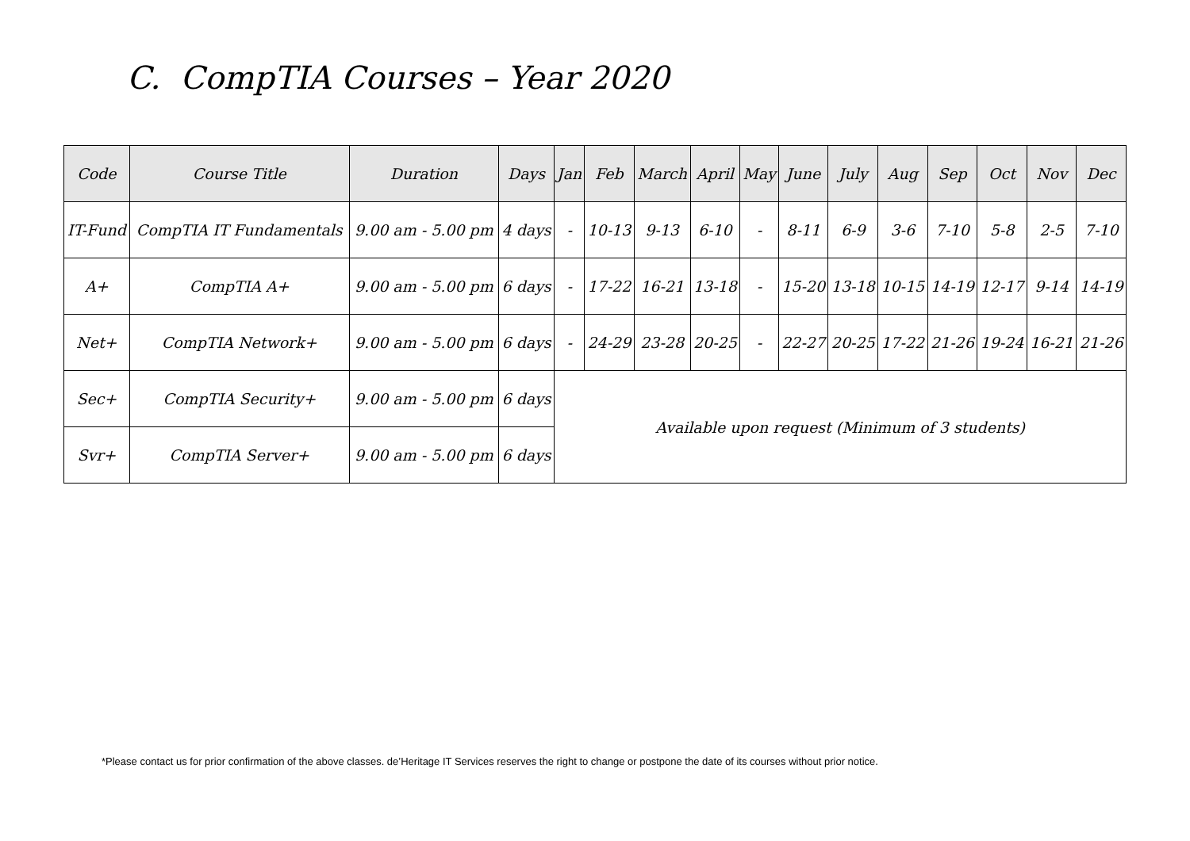C. CompTIA Courses – Year 2020
| Code | Course Title | Duration | Days | Jan | Feb | March | April | May | June | July | Aug | Sep | Oct | Nov | Dec |
| --- | --- | --- | --- | --- | --- | --- | --- | --- | --- | --- | --- | --- | --- | --- | --- |
| IT-Fund | CompTIA IT Fundamentals | 9.00 am - 5.00 pm | 4 days | - | 10-13 | 9-13 | 6-10 | - | 8-11 | 6-9 | 3-6 | 7-10 | 5-8 | 2-5 | 7-10 |
| A+ | CompTIA A+ | 9.00 am - 5.00 pm | 6 days | - | 17-22 | 16-21 | 13-18 | - | 15-20 | 13-18 | 10-15 | 14-19 | 12-17 | 9-14 | 14-19 |
| Net+ | CompTIA Network+ | 9.00 am - 5.00 pm | 6 days | - | 24-29 | 23-28 | 20-25 | - | 22-27 | 20-25 | 17-22 | 21-26 | 19-24 | 16-21 | 21-26 |
| Sec+ | CompTIA Security+ | 9.00 am - 5.00 pm | 6 days | Available upon request (Minimum of 3 students) | | | | | | | | | | | |
| Svr+ | CompTIA Server+ | 9.00 am - 5.00 pm | 6 days | | | | | | | | | | | | |
*Please contact us for prior confirmation of the above classes. de’Heritage IT Services reserves the right to change or postpone the date of its courses without prior notice.